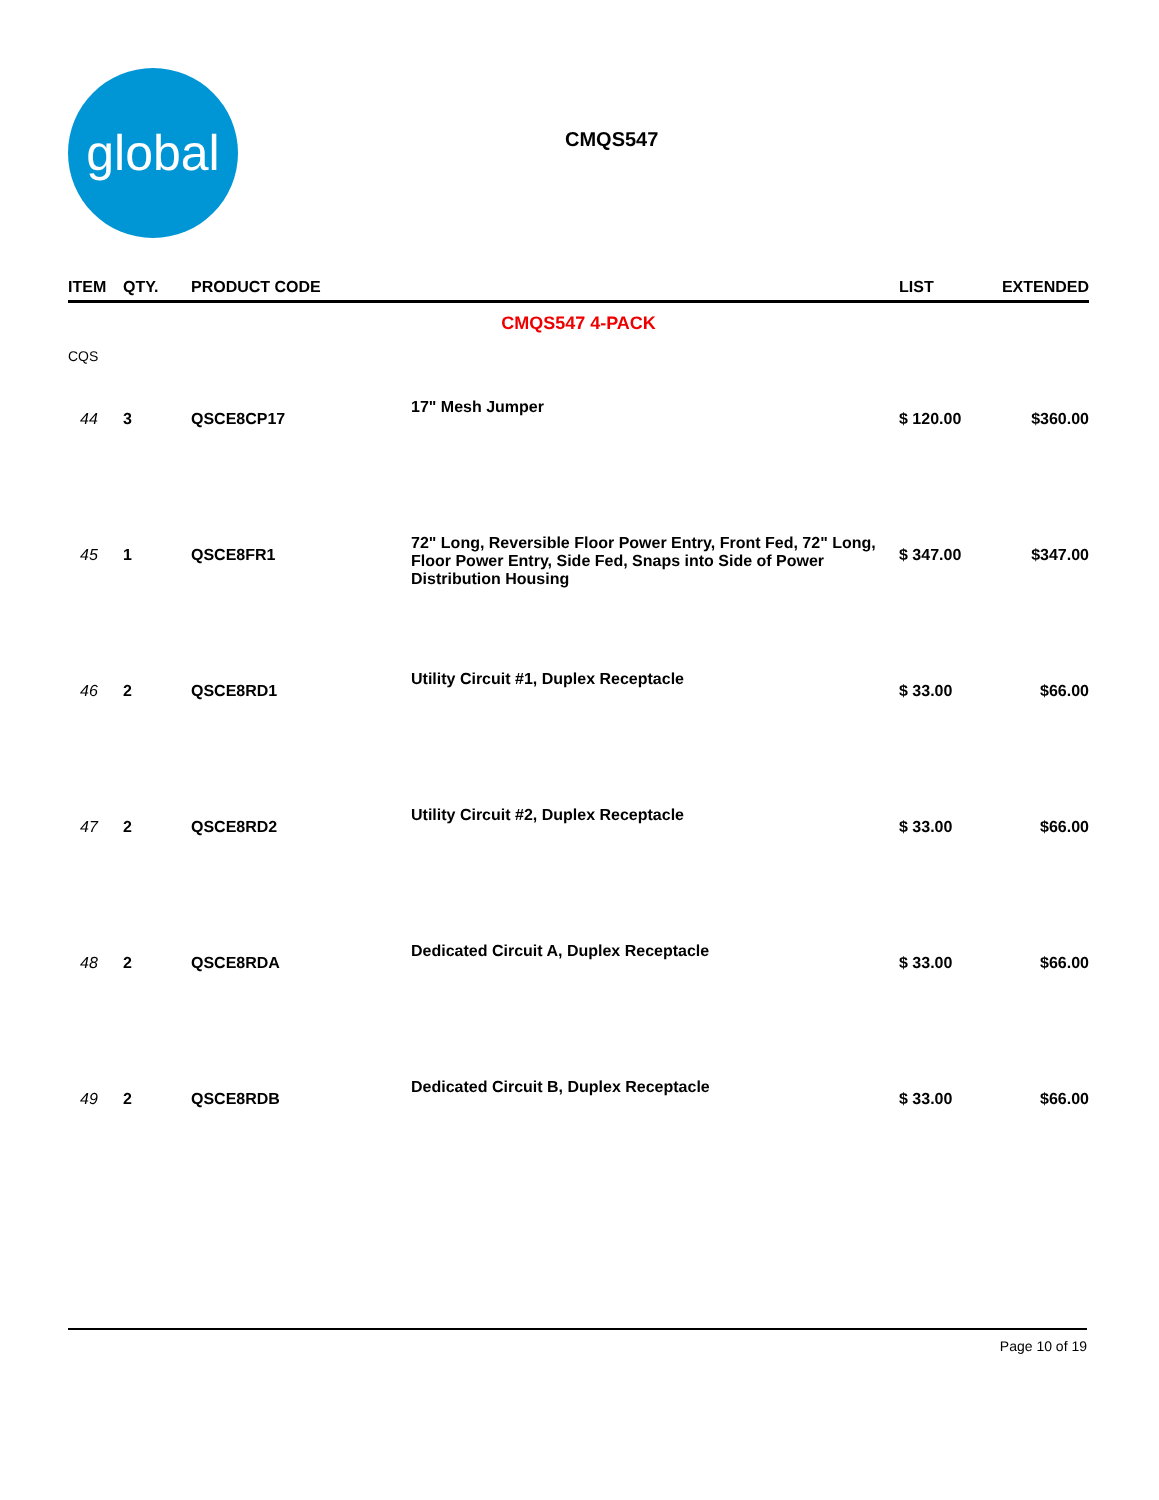global
CMQS547
| ITEM | QTY. | PRODUCT CODE | | LIST | EXTENDED |
| --- | --- | --- | --- | --- | --- |
| CMQS547 4-PACK | | | | | |
| CQS | | | | | |
| 44 | 3 | QSCE8CP17 | 17" Mesh Jumper | $ 120.00 | $360.00 |
| 45 | 1 | QSCE8FR1 | 72" Long, Reversible Floor Power Entry, Front Fed, 72" Long, Floor Power Entry, Side Fed, Snaps into Side of Power Distribution Housing | $ 347.00 | $347.00 |
| 46 | 2 | QSCE8RD1 | Utility Circuit #1, Duplex Receptacle | $ 33.00 | $66.00 |
| 47 | 2 | QSCE8RD2 | Utility Circuit #2, Duplex Receptacle | $ 33.00 | $66.00 |
| 48 | 2 | QSCE8RDA | Dedicated Circuit A, Duplex Receptacle | $ 33.00 | $66.00 |
| 49 | 2 | QSCE8RDB | Dedicated Circuit B, Duplex Receptacle | $ 33.00 | $66.00 |
Page 10 of 19